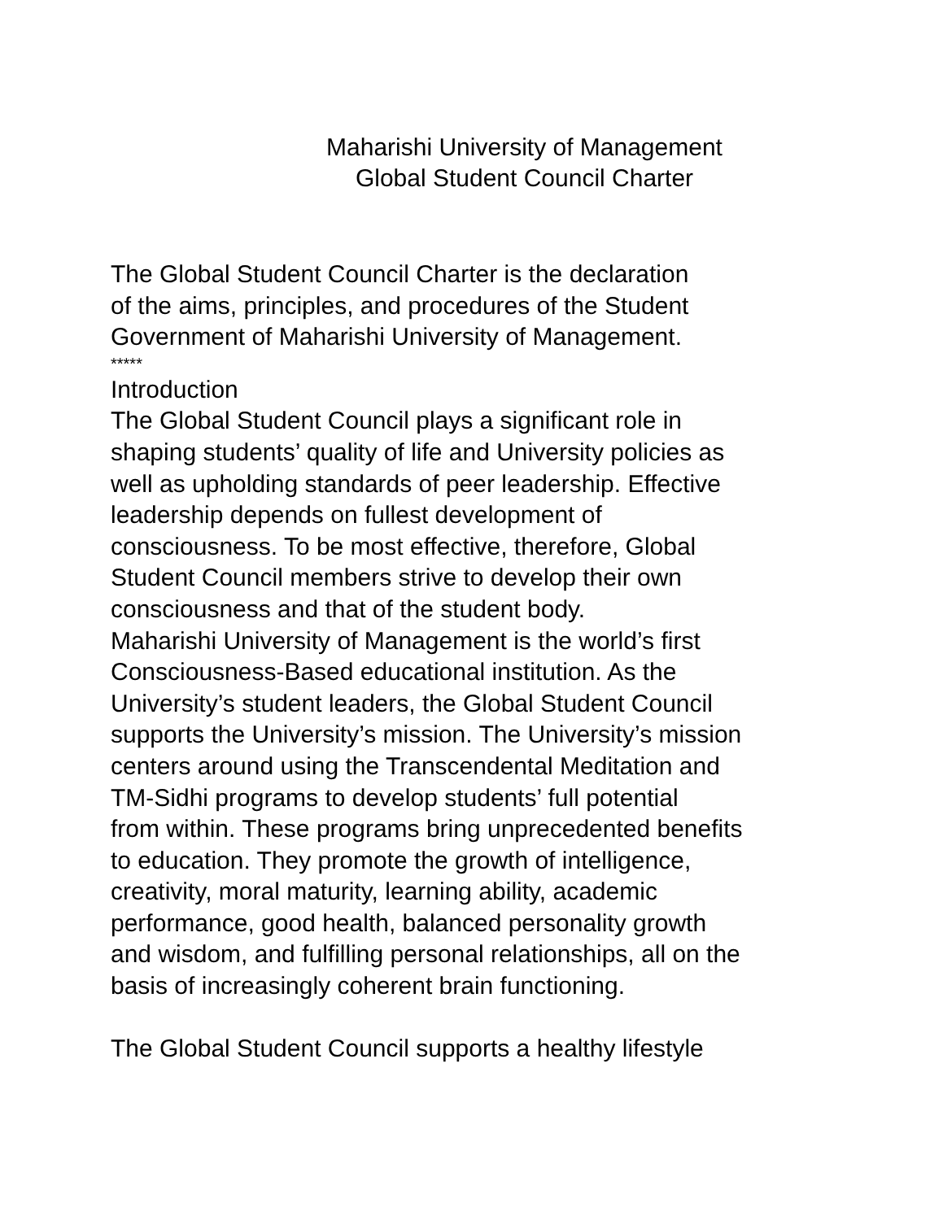Maharishi University of Management
Global Student Council Charter
The Global Student Council Charter is the declaration
of the aims, principles, and procedures of the Student
Government of Maharishi University of Management.
*****
Introduction
The Global Student Council plays a significant role in
shaping students’ quality of life and University policies as
well as upholding standards of peer leadership. Effective
leadership depends on fullest development of
consciousness. To be most effective, therefore, Global
Student Council members strive to develop their own
consciousness and that of the student body.
Maharishi University of Management is the world’s first
Consciousness-Based educational institution. As the
University’s student leaders, the Global Student Council
supports the University’s mission. The University’s mission
centers around using the Transcendental Meditation and
TM-Sidhi programs to develop students’ full potential
from within. These programs bring unprecedented benefits
to education. They promote the growth of intelligence,
creativity, moral maturity, learning ability, academic
performance, good health, balanced personality growth
and wisdom, and fulfilling personal relationships, all on the
basis of increasingly coherent brain functioning.
The Global Student Council supports a healthy lifestyle